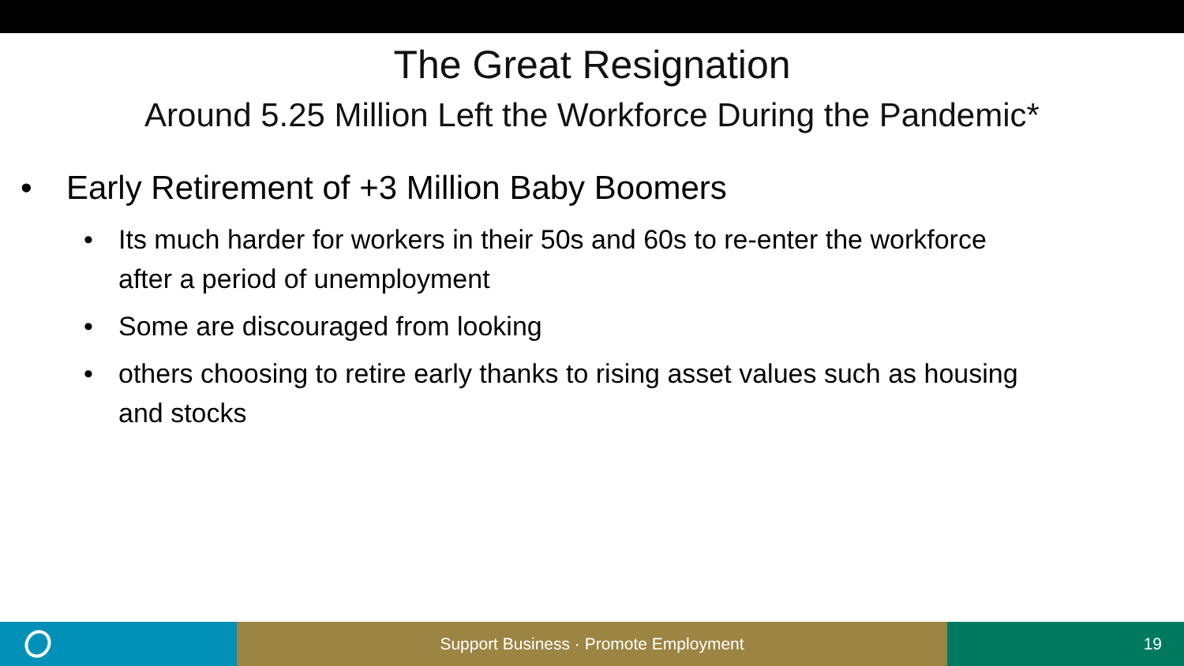The Great Resignation
Around 5.25 Million Left the Workforce During the Pandemic*
• Early Retirement of +3 Million Baby Boomers
• Its much harder for workers in their 50s and 60s to re-enter the workforce after a period of unemployment
• Some are discouraged from looking
• others choosing to retire early thanks to rising asset values such as housing and stocks
Support Business · Promote Employment 19